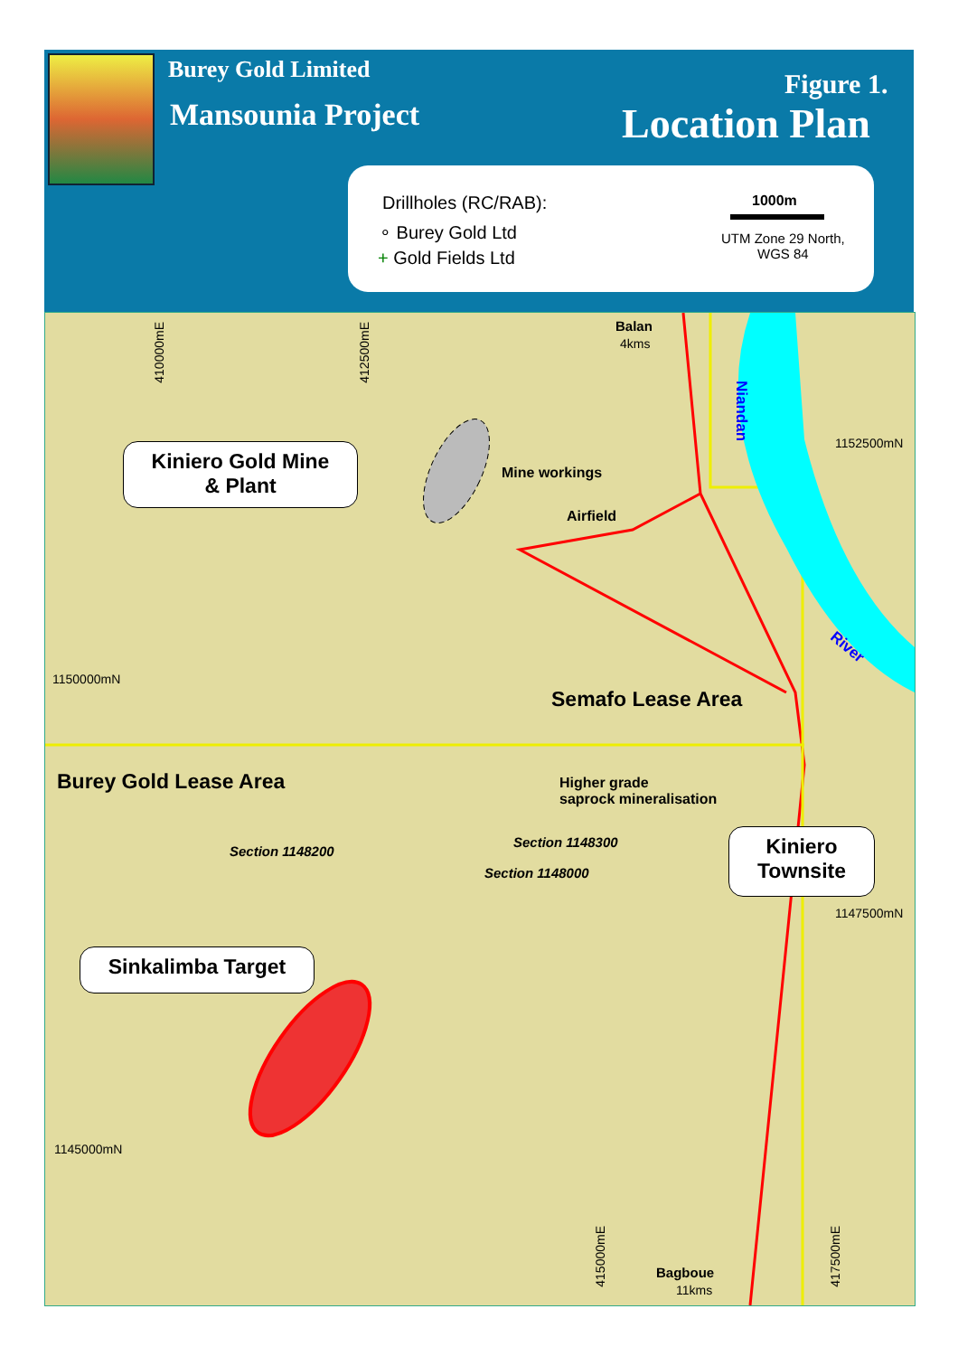Burey Gold Limited
Mansounia Project
Figure 1.
Location Plan
Drillholes (RC/RAB):
∘ Burey Gold Ltd
+ Gold Fields Ltd
1000m
UTM Zone 29 North,
WGS 84
Balan
4kms
410000mE
412500mE
Niandan
1152500mN
Mine workings
Airfield
River
1150000mN
Semafo Lease Area
Burey Gold Lease Area
Higher grade
saprock mineralisation
Section 1148300
Section 1148200
Section 1148000
1147500mN
1145000mN
415000mE
417500mE
Bagboue
11kms
Kiniero Gold Mine
& Plant
Kiniero
Townsite
Sinkalimba Target